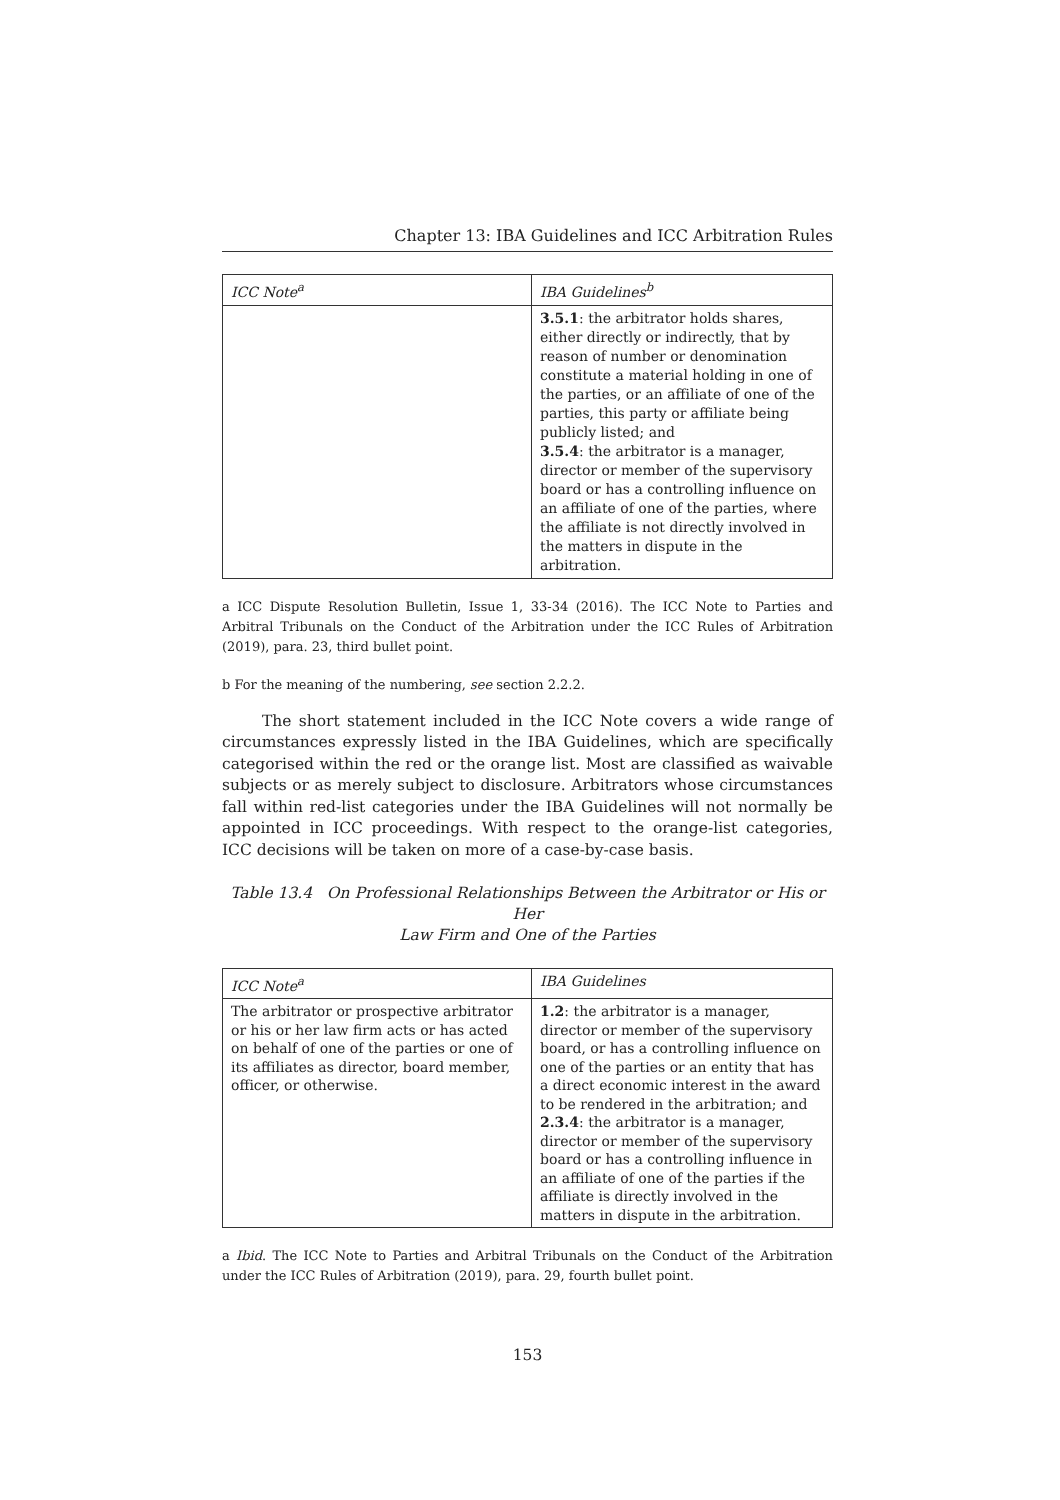Chapter 13: IBA Guidelines and ICC Arbitration Rules
| ICC Note<sup>a</sup> | IBA Guidelines<sup>b</sup> |
| --- | --- |
| | 3.5.1 : the arbitrator holds shares, either directly or indirectly, that by reason of number or denomination constitute a material holding in one of the parties, or an affiliate of one of the parties, this party or affiliate being publicly listed; and 3.5.4 : the arbitrator is a manager, director or member of the supervisory board or has a controlling influence on an affiliate of one of the parties, where the affiliate is not directly involved in the matters in dispute in the arbitration. |
a ICC Dispute Resolution Bulletin, Issue 1, 33-34 (2016). The ICC Note to Parties and Arbitral Tribunals on the Conduct of the Arbitration under the ICC Rules of Arbitration (2019), para. 23, third bullet point.
b For the meaning of the numbering, see section 2.2.2.
The short statement included in the ICC Note covers a wide range of circumstances expressly listed in the IBA Guidelines, which are specifically categorised within the red or the orange list. Most are classified as waivable subjects or as merely subject to disclosure. Arbitrators whose circumstances fall within red-list categories under the IBA Guidelines will not normally be appointed in ICC proceedings. With respect to the orange-list categories, ICC decisions will be taken on more of a case-by-case basis.
Table 13.4 On Professional Relationships Between the Arbitrator or His or Her
Law Firm and One of the Parties
| ICC Note<sup>a</sup> | IBA Guidelines |
| --- | --- |
| The arbitrator or prospective arbitrator or his or her law firm acts or has acted on behalf of one of the parties or one of its affiliates as director, board member, officer, or otherwise. | 1.2 : the arbitrator is a manager, director or member of the supervisory board, or has a controlling influence on one of the parties or an entity that has a direct economic interest in the award to be rendered in the arbitration; and 2.3.4 : the arbitrator is a manager, director or member of the supervisory board or has a controlling influence in an affiliate of one of the parties if the affiliate is directly involved in the matters in dispute in the arbitration. |
a Ibid. The ICC Note to Parties and Arbitral Tribunals on the Conduct of the Arbitration under the ICC Rules of Arbitration (2019), para. 29, fourth bullet point.
153